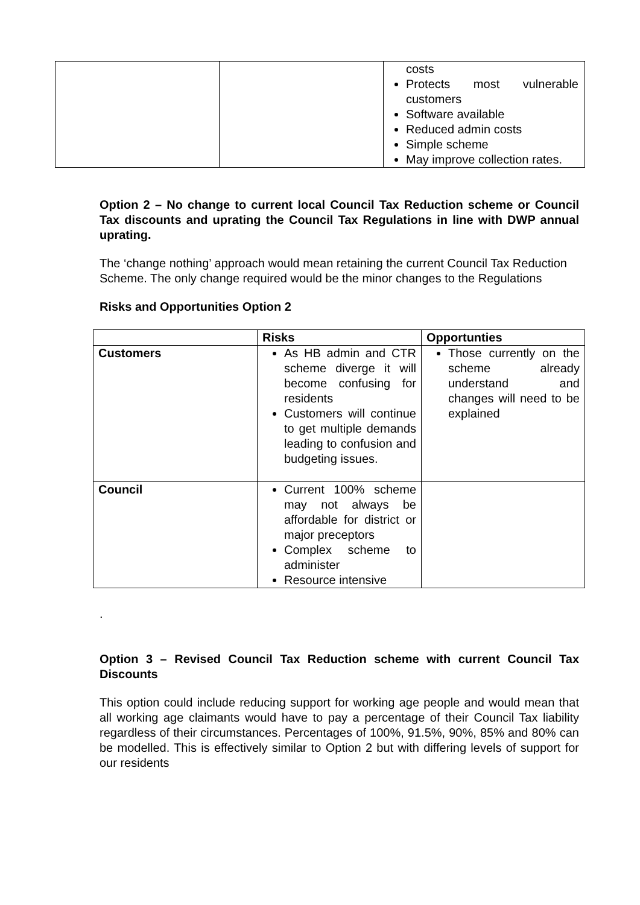| | | costs Protects most vulnerable customers Software available Reduced admin costs Simple scheme May improve collection rates. |
Option 2 – No change to current local Council Tax Reduction scheme or Council Tax discounts and uprating the Council Tax Regulations in line with DWP annual uprating.
The ‘change nothing’ approach would mean retaining the current Council Tax Reduction Scheme. The only change required would be the minor changes to the Regulations
Risks and Opportunities Option 2
| | Risks | Opportunties |
| --- | --- | --- |
| Customers | As HB admin and CTR scheme diverge it will become confusing for residents Customers will continue to get multiple demands leading to confusion and budgeting issues. | Those currently on the scheme already understand and changes will need to be explained |
| Council | Current 100% scheme may not always be affordable for district or major preceptors Complex scheme to administer Resource intensive | |
.
Option 3 – Revised Council Tax Reduction scheme with current Council Tax Discounts
This option could include reducing support for working age people and would mean that all working age claimants would have to pay a percentage of their Council Tax liability regardless of their circumstances. Percentages of 100%, 91.5%, 90%, 85% and 80% can be modelled. This is effectively similar to Option 2 but with differing levels of support for our residents